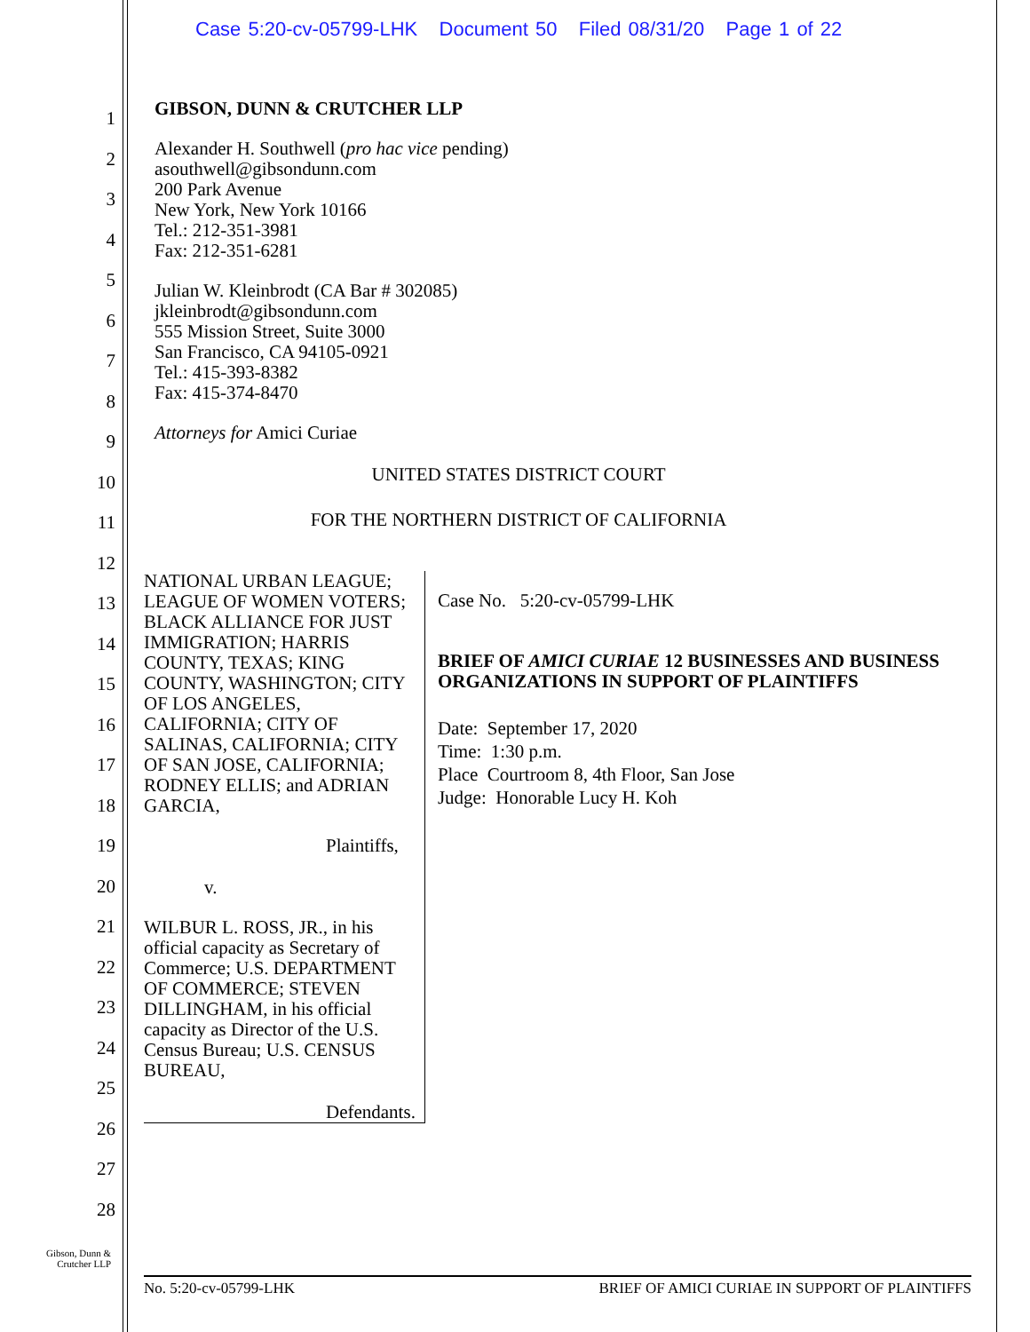Case 5:20-cv-05799-LHK Document 50 Filed 08/31/20 Page 1 of 22
1
2
3
4
5
6
7
8
9
10
11
12
13
14
15
16
17
18
19
20
21
22
23
24
25
26
27
28
GIBSON, DUNN & CRUTCHER LLP
Alexander H. Southwell (pro hac vice pending)
asouthwell@gibsondunn.com
200 Park Avenue
New York, New York 10166
Tel.: 212-351-3981
Fax: 212-351-6281
Julian W. Kleinbrodt (CA Bar # 302085)
jkleinbrodt@gibsondunn.com
555 Mission Street, Suite 3000
San Francisco, CA 94105-0921
Tel.: 415-393-8382
Fax: 415-374-8470
Attorneys for Amici Curiae
UNITED STATES DISTRICT COURT
FOR THE NORTHERN DISTRICT OF CALIFORNIA
NATIONAL URBAN LEAGUE; LEAGUE OF WOMEN VOTERS; BLACK ALLIANCE FOR JUST IMMIGRATION; HARRIS COUNTY, TEXAS; KING COUNTY, WASHINGTON; CITY OF LOS ANGELES, CALIFORNIA; CITY OF SALINAS, CALIFORNIA; CITY OF SAN JOSE, CALIFORNIA; RODNEY ELLIS; and ADRIAN GARCIA,
Plaintiffs,
v.
WILBUR L. ROSS, JR., in his official capacity as Secretary of Commerce; U.S. DEPARTMENT OF COMMERCE; STEVEN DILLINGHAM, in his official capacity as Director of the U.S. Census Bureau; U.S. CENSUS BUREAU,
Defendants.
Case No. 5:20-cv-05799-LHK
BRIEF OF AMICI CURIAE 12 BUSINESSES AND BUSINESS ORGANIZATIONS IN SUPPORT OF PLAINTIFFS
Date: September 17, 2020
Time: 1:30 p.m.
Place Courtroom 8, 4th Floor, San Jose
Judge: Honorable Lucy H. Koh
Gibson, Dunn &
Crutcher LLP
No. 5:20-cv-05799-LHK BRIEF OF AMICI CURIAE IN SUPPORT OF PLAINTIFFS